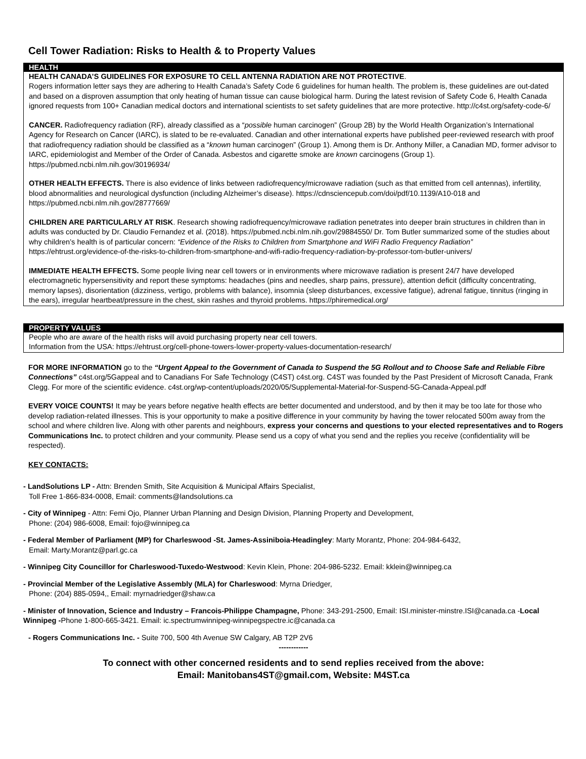Cell Tower Radiation: Risks to Health & to Property Values
HEALTH
HEALTH CANADA’S GUIDELINES FOR EXPOSURE TO CELL ANTENNA RADIATION ARE NOT PROTECTIVE.
Rogers information letter says they are adhering to Health Canada’s Safety Code 6 guidelines for human health. The problem is, these guidelines are out-dated and based on a disproven assumption that only heating of human tissue can cause biological harm. During the latest revision of Safety Code 6, Health Canada ignored requests from 100+ Canadian medical doctors and international scientists to set safety guidelines that are more protective. http://c4st.org/safety-code-6/
CANCER. Radiofrequency radiation (RF), already classified as a “possible human carcinogen” (Group 2B) by the World Health Organization’s International Agency for Research on Cancer (IARC), is slated to be re-evaluated. Canadian and other international experts have published peer-reviewed research with proof that radiofrequency radiation should be classified as a “known human carcinogen” (Group 1). Among them is Dr. Anthony Miller, a Canadian MD, former advisor to IARC, epidemiologist and Member of the Order of Canada. Asbestos and cigarette smoke are known carcinogens (Group 1). https://pubmed.ncbi.nlm.nih.gov/30196934/
OTHER HEALTH EFFECTS. There is also evidence of links between radiofrequency/microwave radiation (such as that emitted from cell antennas), infertility, blood abnormalities and neurological dysfunction (including Alzheimer’s disease). https://cdnsciencepub.com/doi/pdf/10.1139/A10-018 and https://pubmed.ncbi.nlm.nih.gov/28777669/
CHILDREN ARE PARTICULARLY AT RISK. Research showing radiofrequency/microwave radiation penetrates into deeper brain structures in children than in adults was conducted by Dr. Claudio Fernandez et al. (2018). https://pubmed.ncbi.nlm.nih.gov/29884550/ Dr. Tom Butler summarized some of the studies about why children’s health is of particular concern: “Evidence of the Risks to Children from Smartphone and WiFi Radio Frequency Radiation” https://ehtrust.org/evidence-of-the-risks-to-children-from-smartphone-and-wifi-radio-frequency-radiation-by-professor-tom-butler-univers/
IMMEDIATE HEALTH EFFECTS. Some people living near cell towers or in environments where microwave radiation is present 24/7 have developed electromagnetic hypersensitivity and report these symptoms: headaches (pins and needles, sharp pains, pressure), attention deficit (difficulty concentrating, memory lapses), disorientation (dizziness, vertigo, problems with balance), insomnia (sleep disturbances, excessive fatigue), adrenal fatigue, tinnitus (ringing in the ears), irregular heartbeat/pressure in the chest, skin rashes and thyroid problems. https://phiremedical.org/
PROPERTY VALUES
People who are aware of the health risks will avoid purchasing property near cell towers.
Information from the USA: https://ehtrust.org/cell-phone-towers-lower-property-values-documentation-research/
FOR MORE INFORMATION go to the “Urgent Appeal to the Government of Canada to Suspend the 5G Rollout and to Choose Safe and Reliable Fibre Connections” c4st.org/5Gappeal and to Canadians For Safe Technology (C4ST) c4st.org. C4ST was founded by the Past President of Microsoft Canada, Frank Clegg. For more of the scientific evidence. c4st.org/wp-content/uploads/2020/05/Supplemental-Material-for-Suspend-5G-Canada-Appeal.pdf
EVERY VOICE COUNTS! It may be years before negative health effects are better documented and understood, and by then it may be too late for those who develop radiation-related illnesses. This is your opportunity to make a positive difference in your community by having the tower relocated 500m away from the school and where children live. Along with other parents and neighbours, express your concerns and questions to your elected representatives and to Rogers Communications Inc. to protect children and your community. Please send us a copy of what you send and the replies you receive (confidentiality will be respected).
KEY CONTACTS:
- LandSolutions LP - Attn: Brenden Smith, Site Acquisition & Municipal Affairs Specialist,
Toll Free 1-866-834-0008, Email: comments@landsolutions.ca
- City of Winnipeg - Attn: Femi Ojo, Planner Urban Planning and Design Division, Planning Property and Development,
Phone: (204) 986-6008, Email: fojo@winnipeg.ca
- Federal Member of Parliament (MP) for Charleswood -St. James-Assiniboia-Headingley: Marty Morantz, Phone: 204-984-6432,
Email: Marty.Morantz@parl.gc.ca
- Winnipeg City Councillor for Charleswood-Tuxedo-Westwood: Kevin Klein, Phone: 204-986-5232. Email: kklein@winnipeg.ca
- Provincial Member of the Legislative Assembly (MLA) for Charleswood: Myrna Driedger,
Phone: (204) 885-0594,, Email: myrnadriedger@shaw.ca
- Minister of Innovation, Science and Industry – Francois-Philippe Champagne, Phone: 343-291-2500, Email: ISI.minister-minstre.ISI@canada.ca -Local Winnipeg -Phone 1-800-665-3421. Email: ic.spectrumwinnipeg-winnipegspectre.ic@canada.ca
- Rogers Communications Inc. - Suite 700, 500 4th Avenue SW Calgary, AB T2P 2V6
------------
To connect with other concerned residents and to send replies received from the above:
Email: Manitobans4ST@gmail.com, Website: M4ST.ca